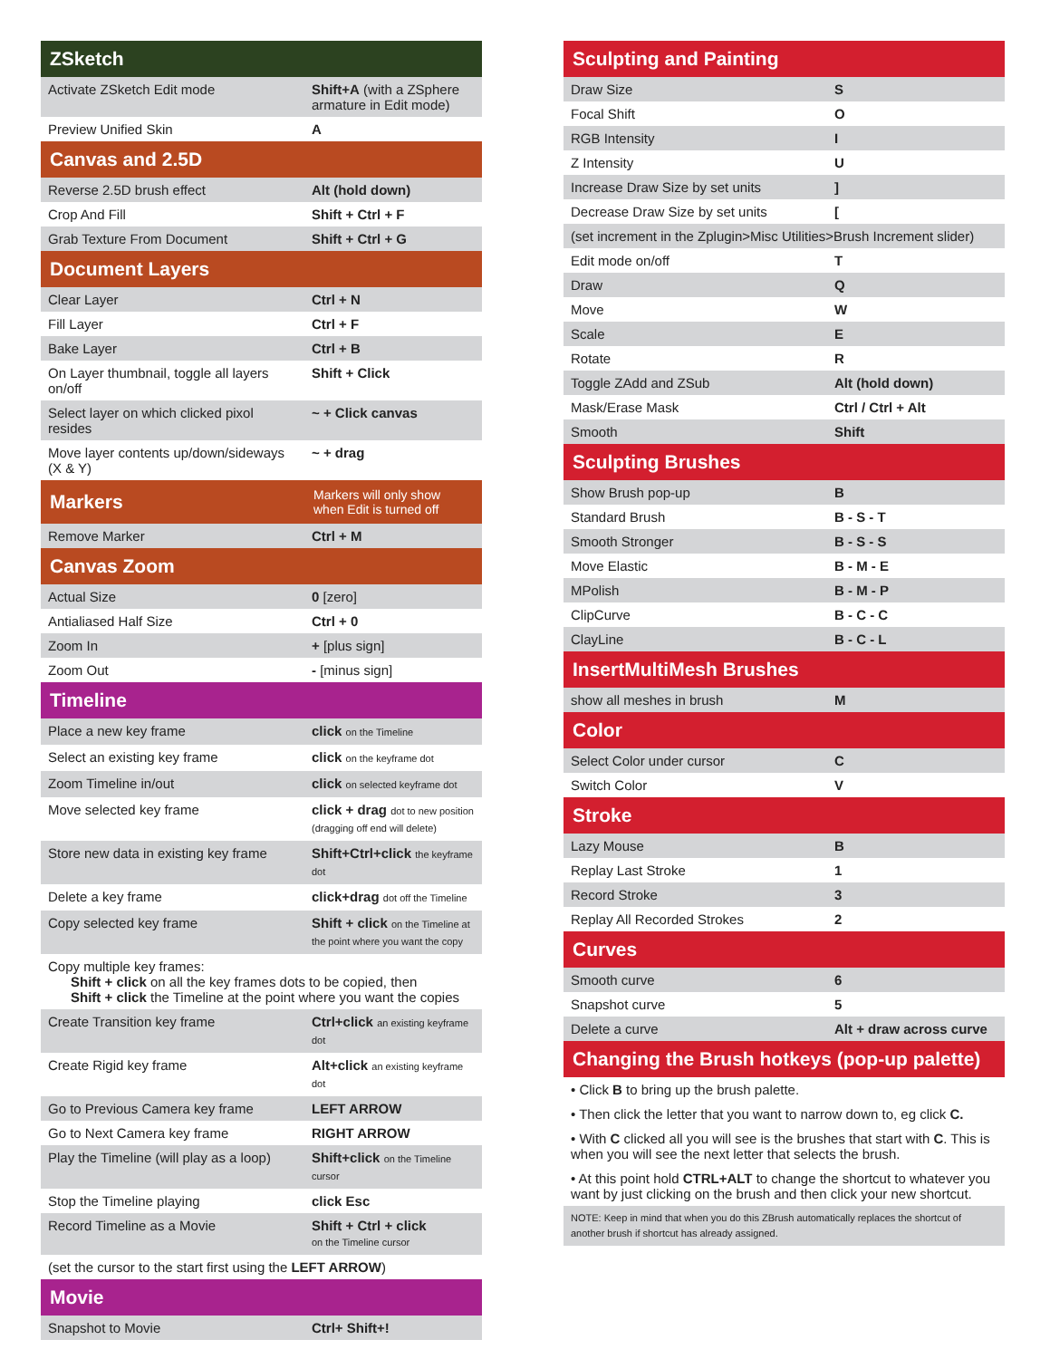| ZSketch | |
| --- | --- |
| Activate ZSketch Edit mode | Shift+A (with a ZSphere armature in Edit mode) |
| Preview Unified Skin | A |
| Canvas and 2.5D | |
| --- | --- |
| Reverse 2.5D brush effect | Alt (hold down) |
| Crop And Fill | Shift + Ctrl + F |
| Grab Texture From Document | Shift + Ctrl + G |
| Document Layers | |
| --- | --- |
| Clear Layer | Ctrl + N |
| Fill Layer | Ctrl + F |
| Bake Layer | Ctrl + B |
| On Layer thumbnail, toggle all layers on/off | Shift + Click |
| Select layer on which clicked pixol resides | ~ + Click canvas |
| Move layer contents up/down/sideways (X & Y) | ~ + drag |
| Markers | Markers will only show when Edit is turned off |
| --- | --- |
| Remove Marker | Ctrl + M |
| Canvas Zoom | |
| --- | --- |
| Actual Size | 0 [zero] |
| Antialiased Half Size | Ctrl + 0 |
| Zoom In | + [plus sign] |
| Zoom Out | - [minus sign] |
| Timeline | |
| --- | --- |
| Place a new key frame | click on the Timeline |
| Select an existing key frame | click on the keyframe dot |
| Zoom Timeline in/out | click on selected keyframe dot |
| Move selected key frame | click + drag dot to new position (dragging off end will delete) |
| Store new data in existing key frame | Shift+Ctrl+click the keyframe dot |
| Delete a key frame | click+drag dot off the Timeline |
| Copy selected key frame | Shift + click on the Timeline at the point where you want the copy |
| Copy multiple key frames: Shift + click on all the key frames dots to be copied, then Shift + click the Timeline at the point where you want the copies | |
| Create Transition key frame | Ctrl+click an existing keyframe dot |
| Create Rigid key frame | Alt+click an existing keyframe dot |
| Go to Previous Camera key frame | LEFT ARROW |
| Go to Next Camera key frame | RIGHT ARROW |
| Play the Timeline (will play as a loop) | Shift+click on the Timeline cursor |
| Stop the Timeline playing | click Esc |
| Record Timeline as a Movie | Shift + Ctrl + click on the Timeline cursor |
| (set the cursor to the start first using the LEFT ARROW ) | |
| Movie | |
| --- | --- |
| Snapshot to Movie | Ctrl+ Shift+! |
| Sculpting and Painting | |
| --- | --- |
| Draw Size | S |
| Focal Shift | O |
| RGB Intensity | I |
| Z Intensity | U |
| Increase Draw Size by set units | ] |
| Decrease Draw Size by set units | [ |
| (set increment in the Zplugin>Misc Utilities>Brush Increment slider) | |
| Edit mode on/off | T |
| Draw | Q |
| Move | W |
| Scale | E |
| Rotate | R |
| Toggle ZAdd and ZSub | Alt (hold down) |
| Mask/Erase Mask | Ctrl / Ctrl + Alt |
| Smooth | Shift |
| Sculpting Brushes | |
| --- | --- |
| Show Brush pop-up | B |
| Standard Brush | B - S - T |
| Smooth Stronger | B - S - S |
| Move Elastic | B - M - E |
| MPolish | B - M - P |
| ClipCurve | B - C - C |
| ClayLine | B - C - L |
| InsertMultiMesh Brushes | |
| --- | --- |
| show all meshes in brush | M |
| Color | |
| --- | --- |
| Select Color under cursor | C |
| Switch Color | V |
| Stroke | |
| --- | --- |
| Lazy Mouse | B |
| Replay Last Stroke | 1 |
| Record Stroke | 3 |
| Replay All Recorded Strokes | 2 |
| Curves | |
| --- | --- |
| Smooth curve | 6 |
| Snapshot curve | 5 |
| Delete a curve | Alt + draw across curve |
| Changing the Brush hotkeys (pop-up palette) |
| --- |
| • Click B to bring up the brush palette. |
| • Then click the letter that you want to narrow down to, eg click C. |
| • With C clicked all you will see is the brushes that start with C . This is when you will see the next letter that selects the brush. |
| • At this point hold CTRL+ALT to change the shortcut to whatever you want by just clicking on the brush and then click your new shortcut. |
| NOTE: Keep in mind that when you do this ZBrush automatically replaces the shortcut of another brush if shortcut has already assigned. |